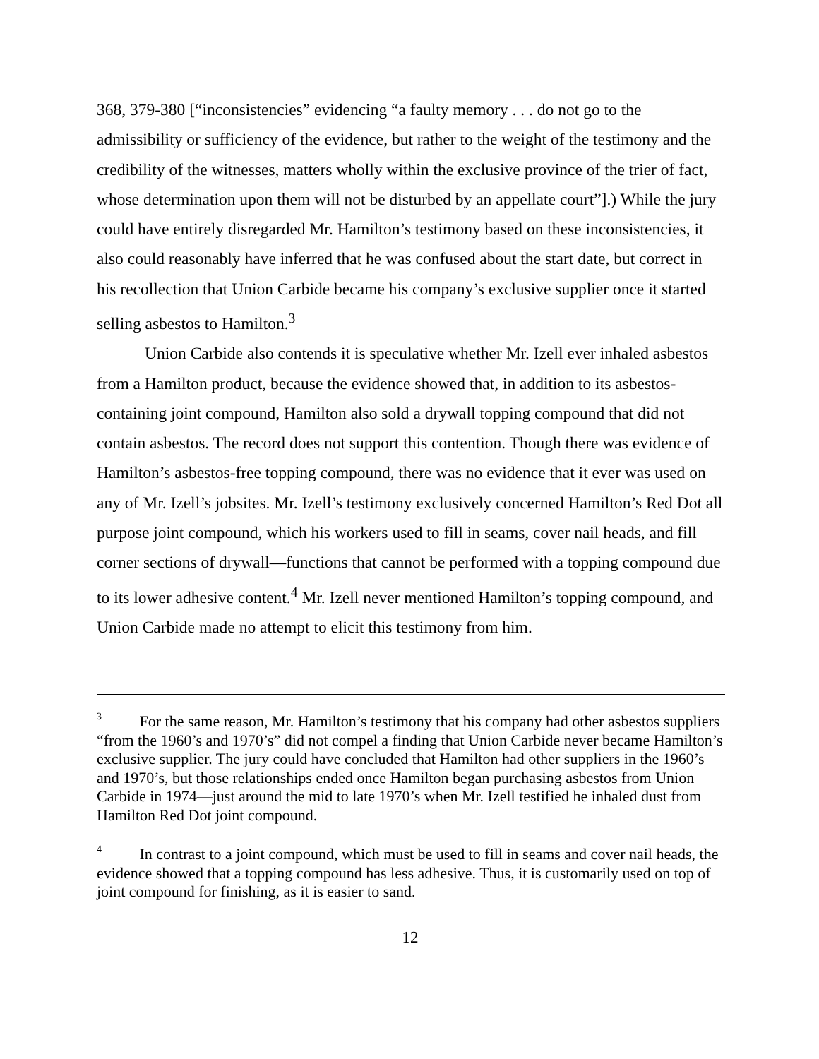368, 379-380 [“inconsistencies” evidencing “a faulty memory . . . do not go to the admissibility or sufficiency of the evidence, but rather to the weight of the testimony and the credibility of the witnesses, matters wholly within the exclusive province of the trier of fact, whose determination upon them will not be disturbed by an appellate court”].) While the jury could have entirely disregarded Mr. Hamilton’s testimony based on these inconsistencies, it also could reasonably have inferred that he was confused about the start date, but correct in his recollection that Union Carbide became his company’s exclusive supplier once it started selling asbestos to Hamilton.<sup>3</sup>
Union Carbide also contends it is speculative whether Mr. Izell ever inhaled asbestos from a Hamilton product, because the evidence showed that, in addition to its asbestos-containing joint compound, Hamilton also sold a drywall topping compound that did not contain asbestos. The record does not support this contention. Though there was evidence of Hamilton’s asbestos-free topping compound, there was no evidence that it ever was used on any of Mr. Izell’s jobsites. Mr. Izell’s testimony exclusively concerned Hamilton’s Red Dot all purpose joint compound, which his workers used to fill in seams, cover nail heads, and fill corner sections of drywall—functions that cannot be performed with a topping compound due to its lower adhesive content.<sup>4</sup> Mr. Izell never mentioned Hamilton’s topping compound, and Union Carbide made no attempt to elicit this testimony from him.
<sup>3</sup> For the same reason, Mr. Hamilton’s testimony that his company had other asbestos suppliers “from the 1960’s and 1970’s” did not compel a finding that Union Carbide never became Hamilton’s exclusive supplier. The jury could have concluded that Hamilton had other suppliers in the 1960’s and 1970’s, but those relationships ended once Hamilton began purchasing asbestos from Union Carbide in 1974—just around the mid to late 1970’s when Mr. Izell testified he inhaled dust from Hamilton Red Dot joint compound.
<sup>4</sup> In contrast to a joint compound, which must be used to fill in seams and cover nail heads, the evidence showed that a topping compound has less adhesive. Thus, it is customarily used on top of joint compound for finishing, as it is easier to sand.
12